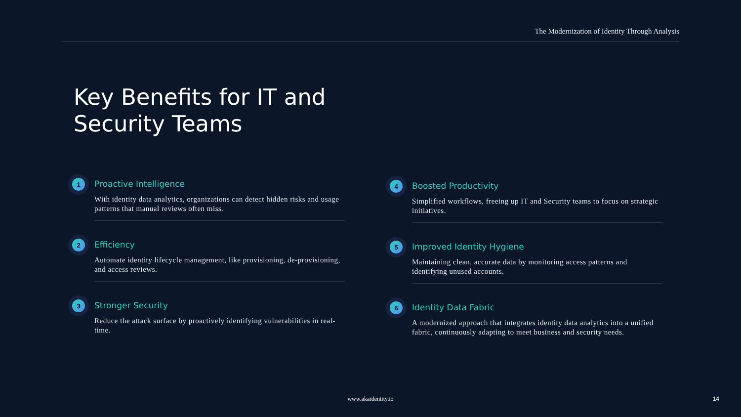The Modernization of Identity Through Analysis
Key Benefits for IT and
Security Teams
1
Proactive Intelligence
With identity data analytics, organizations can detect hidden risks and usage patterns that manual reviews often miss.
2
Efficiency
Automate identity lifecycle management, like provisioning, de-provisioning, and access reviews.
3
Stronger Security
Reduce the attack surface by proactively identifying vulnerabilities in real-time.
4
Boosted Productivity
Simplified workflows, freeing up IT and Security teams to focus on strategic initiatives.
5
Improved Identity Hygiene
Maintaining clean, accurate data by monitoring access patterns and identifying unused accounts.
6
Identity Data Fabric
A modernized approach that integrates identity data analytics into a unified fabric, continuously adapting to meet business and security needs.
www.akaidentity.io 14